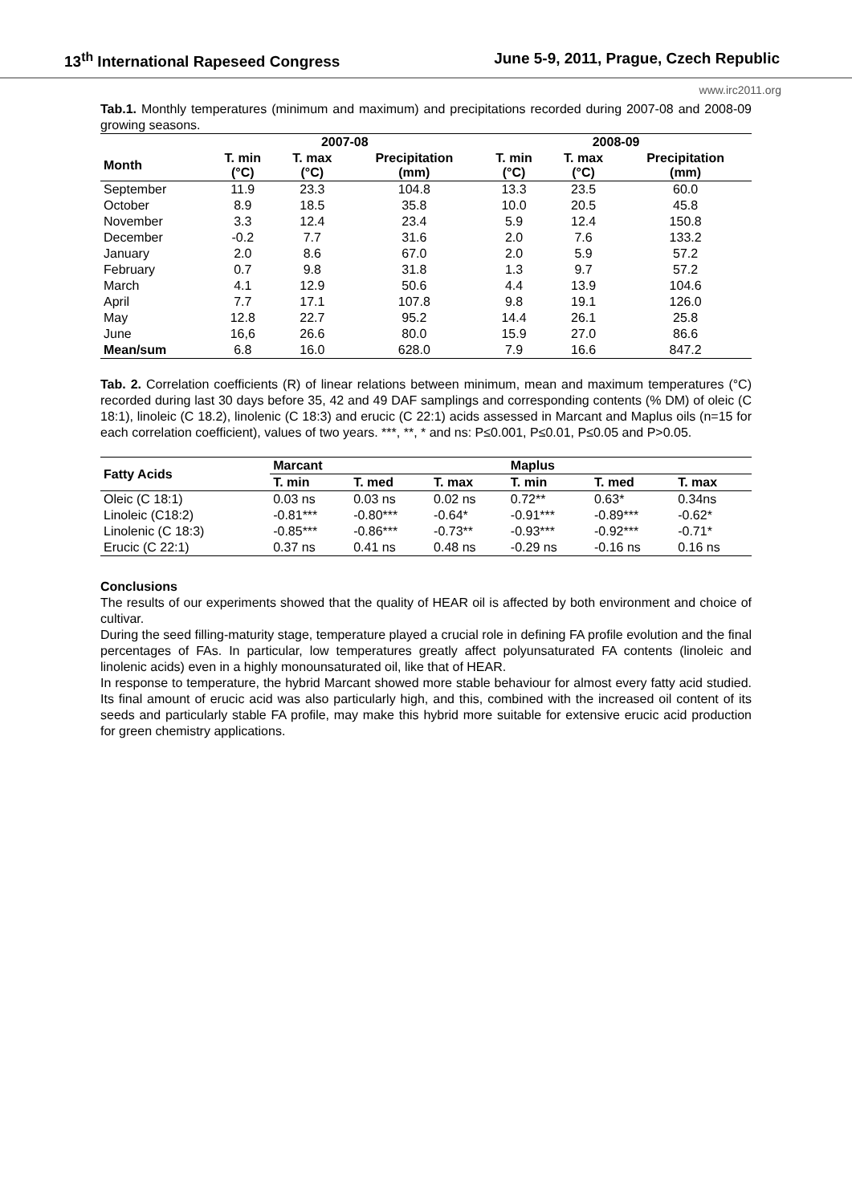13<sup>th</sup> International Rapeseed Congress June 5-9, 2011, Prague, Czech Republic
www.irc2011.org
Tab.1. Monthly temperatures (minimum and maximum) and precipitations recorded during 2007-08 and 2008-09 growing seasons.
| | 2007-08 | | | 2008-09 | | |
| --- | --- | --- | --- | --- | --- | --- |
| Month | T. min (°C) | T. max (°C) | Precipitation (mm) | T. min (°C) | T. max (°C) | Precipitation (mm) |
| September | 11.9 | 23.3 | 104.8 | 13.3 | 23.5 | 60.0 |
| October | 8.9 | 18.5 | 35.8 | 10.0 | 20.5 | 45.8 |
| November | 3.3 | 12.4 | 23.4 | 5.9 | 12.4 | 150.8 |
| December | -0.2 | 7.7 | 31.6 | 2.0 | 7.6 | 133.2 |
| January | 2.0 | 8.6 | 67.0 | 2.0 | 5.9 | 57.2 |
| February | 0.7 | 9.8 | 31.8 | 1.3 | 9.7 | 57.2 |
| March | 4.1 | 12.9 | 50.6 | 4.4 | 13.9 | 104.6 |
| April | 7.7 | 17.1 | 107.8 | 9.8 | 19.1 | 126.0 |
| May | 12.8 | 22.7 | 95.2 | 14.4 | 26.1 | 25.8 |
| June | 16,6 | 26.6 | 80.0 | 15.9 | 27.0 | 86.6 |
| Mean/sum | 6.8 | 16.0 | 628.0 | 7.9 | 16.6 | 847.2 |
Tab. 2. Correlation coefficients (R) of linear relations between minimum, mean and maximum temperatures (°C) recorded during last 30 days before 35, 42 and 49 DAF samplings and corresponding contents (% DM) of oleic (C 18:1), linoleic (C 18.2), linolenic (C 18:3) and erucic (C 22:1) acids assessed in Marcant and Maplus oils (n=15 for each correlation coefficient), values of two years. ***, **, * and ns: P≤0.001, P≤0.01, P≤0.05 and P>0.05.
| Fatty Acids | Marcant | | | Maplus | | |
| --- | --- | --- | --- | --- | --- | --- |
| | T. min | T. med | T. max | T. min | T. med | T. max |
| Oleic (C 18:1) | 0.03 ns | 0.03 ns | 0.02 ns | 0.72** | 0.63* | 0.34ns |
| Linoleic (C18:2) | -0.81*** | -0.80*** | -0.64* | -0.91*** | -0.89*** | -0.62* |
| Linolenic (C 18:3) | -0.85*** | -0.86*** | -0.73** | -0.93*** | -0.92*** | -0.71* |
| Erucic (C 22:1) | 0.37 ns | 0.41 ns | 0.48 ns | -0.29 ns | -0.16 ns | 0.16 ns |
Conclusions
The results of our experiments showed that the quality of HEAR oil is affected by both environment and choice of cultivar.
During the seed filling-maturity stage, temperature played a crucial role in defining FA profile evolution and the final percentages of FAs. In particular, low temperatures greatly affect polyunsaturated FA contents (linoleic and linolenic acids) even in a highly monounsaturated oil, like that of HEAR.
In response to temperature, the hybrid Marcant showed more stable behaviour for almost every fatty acid studied. Its final amount of erucic acid was also particularly high, and this, combined with the increased oil content of its seeds and particularly stable FA profile, may make this hybrid more suitable for extensive erucic acid production for green chemistry applications.